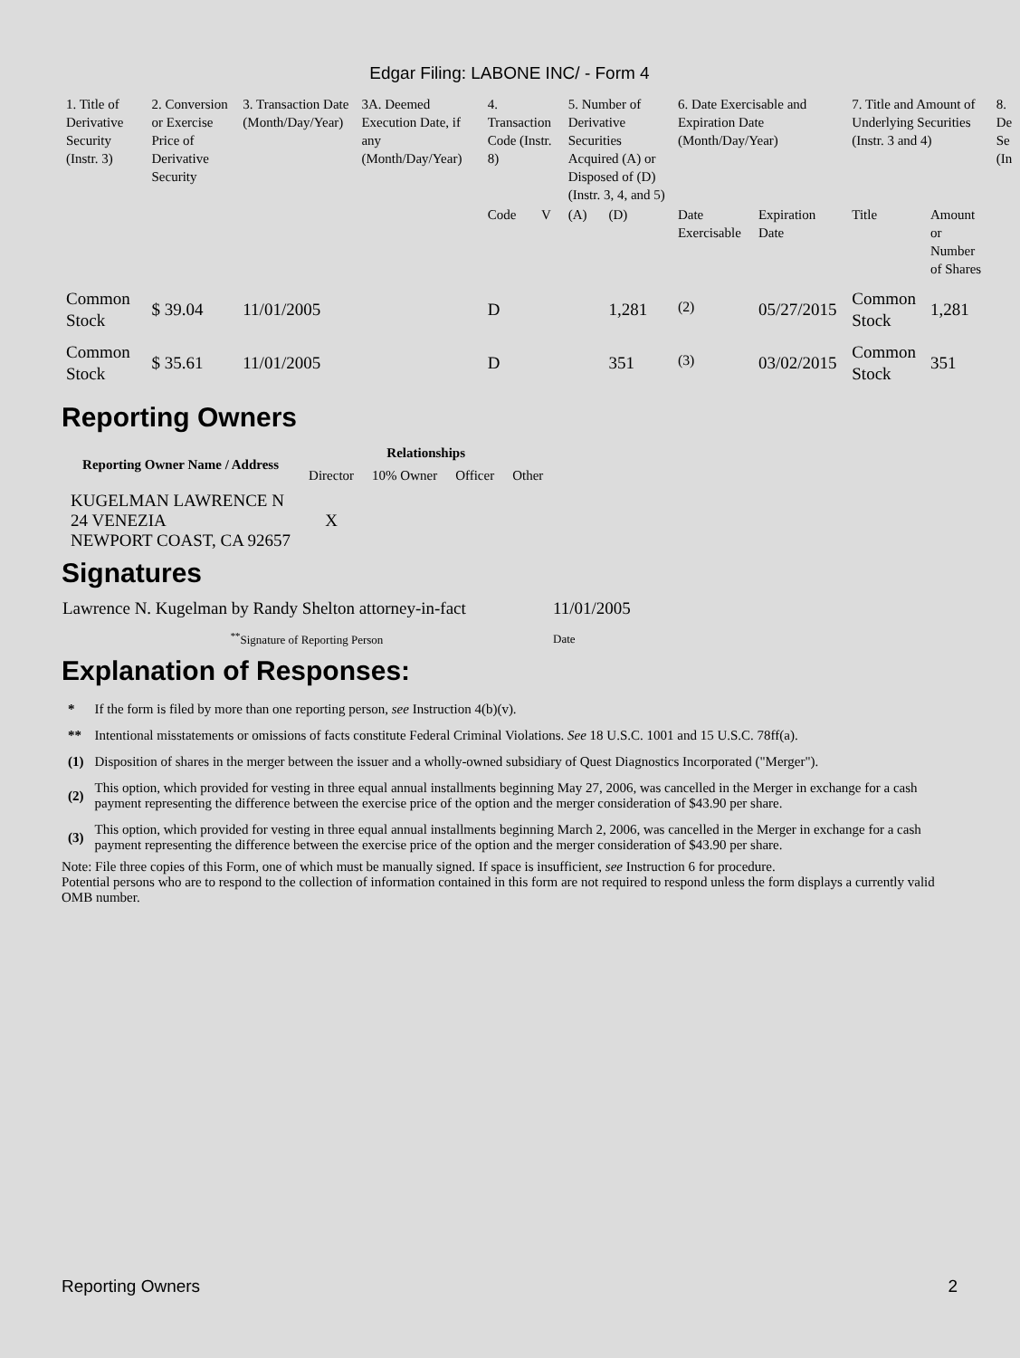Edgar Filing: LABONE INC/ - Form 4
| 1. Title of Derivative Security (Instr. 3) | 2. Conversion or Exercise Price of Derivative Security | 3. Transaction Date (Month/Day/Year) | 3A. Deemed Execution Date, if any (Month/Day/Year) | 4. Transaction Code (Instr. 8) | | 5. Number of Derivative Securities Acquired (A) or Disposed of (D) (Instr. 3, 4, and 5) | | 6. Date Exercisable and Expiration Date (Month/Day/Year) | | 7. Title and Amount of Underlying Securities (Instr. 3 and 4) | | 8. De Se (In |
| | | | | Code | V | (A) | (D) | Date Exercisable | Expiration Date | Title | Amount or Number of Shares | |
| Common Stock | $ 39.04 | 11/01/2005 | | D | | | 1,281 | <sup>(2)</sup> | 05/27/2015 | Common Stock | 1,281 | |
| Common Stock | $ 35.61 | 11/01/2005 | | D | | | 351 | <sup>(3)</sup> | 03/02/2015 | Common Stock | 351 | |
Reporting Owners
| Reporting Owner Name / Address | Relationships | | | |
| --- | --- | --- | --- | --- |
| | Director | 10% Owner | Officer | Other |
| KUGELMAN LAWRENCE N 24 VENEZIA NEWPORT COAST, CA 92657 | X | | | |
Signatures
| Lawrence N. Kugelman by Randy Shelton attorney-in-fact | 11/01/2005 |
| <sup>**</sup> Signature of Reporting Person | Date |
Explanation of Responses:
| * | If the form is filed by more than one reporting person, see Instruction 4(b)(v). |
| ** | Intentional misstatements or omissions of facts constitute Federal Criminal Violations. See 18 U.S.C. 1001 and 15 U.S.C. 78ff(a). |
| (1) | Disposition of shares in the merger between the issuer and a wholly-owned subsidiary of Quest Diagnostics Incorporated ("Merger"). |
| (2) | This option, which provided for vesting in three equal annual installments beginning May 27, 2006, was cancelled in the Merger in exchange for a cash payment representing the difference between the exercise price of the option and the merger consideration of $43.90 per share. |
| (3) | This option, which provided for vesting in three equal annual installments beginning March 2, 2006, was cancelled in the Merger in exchange for a cash payment representing the difference between the exercise price of the option and the merger consideration of $43.90 per share. |
Note: File three copies of this Form, one of which must be manually signed. If space is insufficient, see Instruction 6 for procedure.
Potential persons who are to respond to the collection of information contained in this form are not required to respond unless the form displays a currently valid OMB number.
Reporting Owners 2